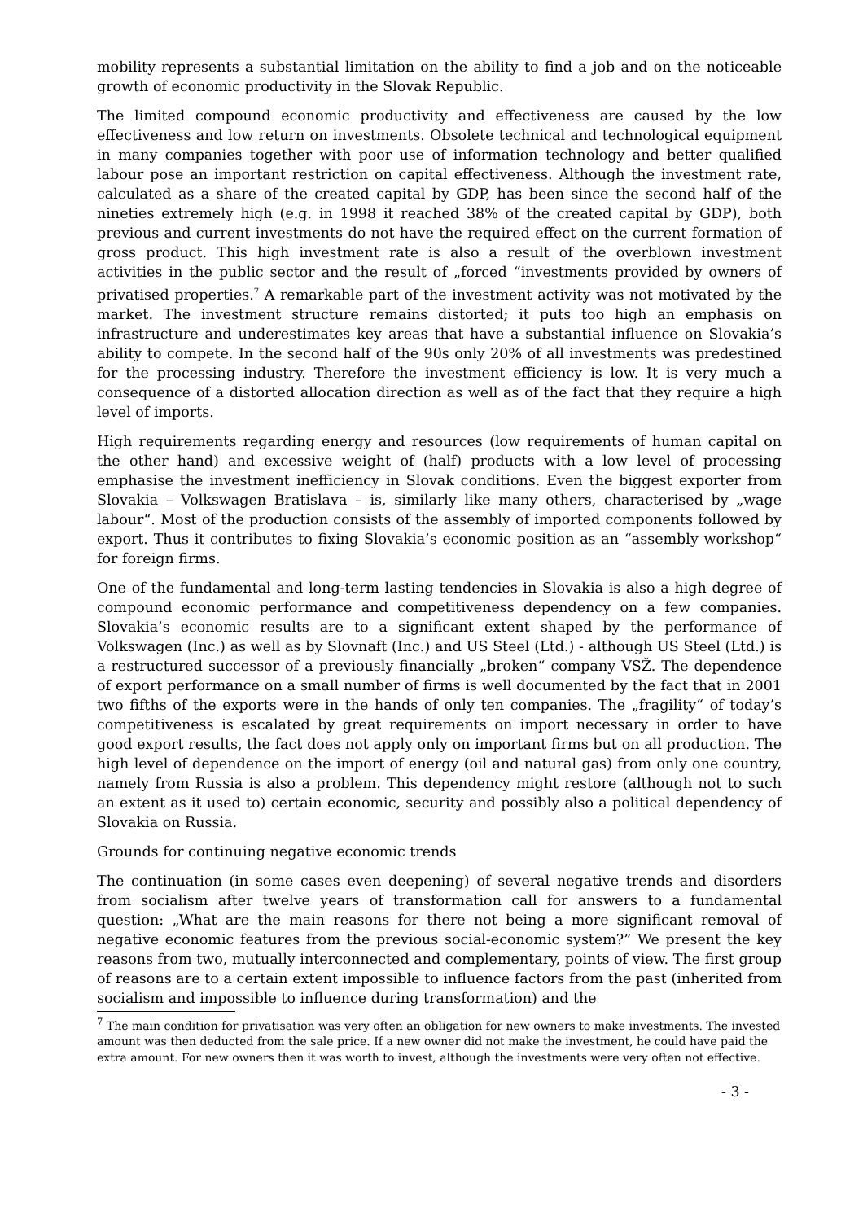mobility represents a substantial limitation on the ability to find a job and on the noticeable growth of economic productivity in the Slovak Republic.
The limited compound economic productivity and effectiveness are caused by the low effectiveness and low return on investments. Obsolete technical and technological equipment in many companies together with poor use of information technology and better qualified labour pose an important restriction on capital effectiveness. Although the investment rate, calculated as a share of the created capital by GDP, has been since the second half of the nineties extremely high (e.g. in 1998 it reached 38% of the created capital by GDP), both previous and current investments do not have the required effect on the current formation of gross product. This high investment rate is also a result of the overblown investment activities in the public sector and the result of „forced “investments provided by owners of privatised properties.<sup>7</sup> A remarkable part of the investment activity was not motivated by the market. The investment structure remains distorted; it puts too high an emphasis on infrastructure and underestimates key areas that have a substantial influence on Slovakia’s ability to compete. In the second half of the 90s only 20% of all investments was predestined for the processing industry. Therefore the investment efficiency is low. It is very much a consequence of a distorted allocation direction as well as of the fact that they require a high level of imports.
High requirements regarding energy and resources (low requirements of human capital on the other hand) and excessive weight of (half) products with a low level of processing emphasise the investment inefficiency in Slovak conditions. Even the biggest exporter from Slovakia – Volkswagen Bratislava – is, similarly like many others, characterised by „wage labour“. Most of the production consists of the assembly of imported components followed by export. Thus it contributes to fixing Slovakia’s economic position as an “assembly workshop“ for foreign firms.
One of the fundamental and long-term lasting tendencies in Slovakia is also a high degree of compound economic performance and competitiveness dependency on a few companies. Slovakia’s economic results are to a significant extent shaped by the performance of Volkswagen (Inc.) as well as by Slovnaft (Inc.) and US Steel (Ltd.) - although US Steel (Ltd.) is a restructured successor of a previously financially „broken“ company VSŽ. The dependence of export performance on a small number of firms is well documented by the fact that in 2001 two fifths of the exports were in the hands of only ten companies. The „fragility“ of today’s competitiveness is escalated by great requirements on import necessary in order to have good export results, the fact does not apply only on important firms but on all production. The high level of dependence on the import of energy (oil and natural gas) from only one country, namely from Russia is also a problem. This dependency might restore (although not to such an extent as it used to) certain economic, security and possibly also a political dependency of Slovakia on Russia.
Grounds for continuing negative economic trends
The continuation (in some cases even deepening) of several negative trends and disorders from socialism after twelve years of transformation call for answers to a fundamental question: „What are the main reasons for there not being a more significant removal of negative economic features from the previous social-economic system?” We present the key reasons from two, mutually interconnected and complementary, points of view. The first group of reasons are to a certain extent impossible to influence factors from the past (inherited from socialism and impossible to influence during transformation) and the
<sup>7</sup> The main condition for privatisation was very often an obligation for new owners to make investments. The invested amount was then deducted from the sale price. If a new owner did not make the investment, he could have paid the extra amount. For new owners then it was worth to invest, although the investments were very often not effective.
- 3 -